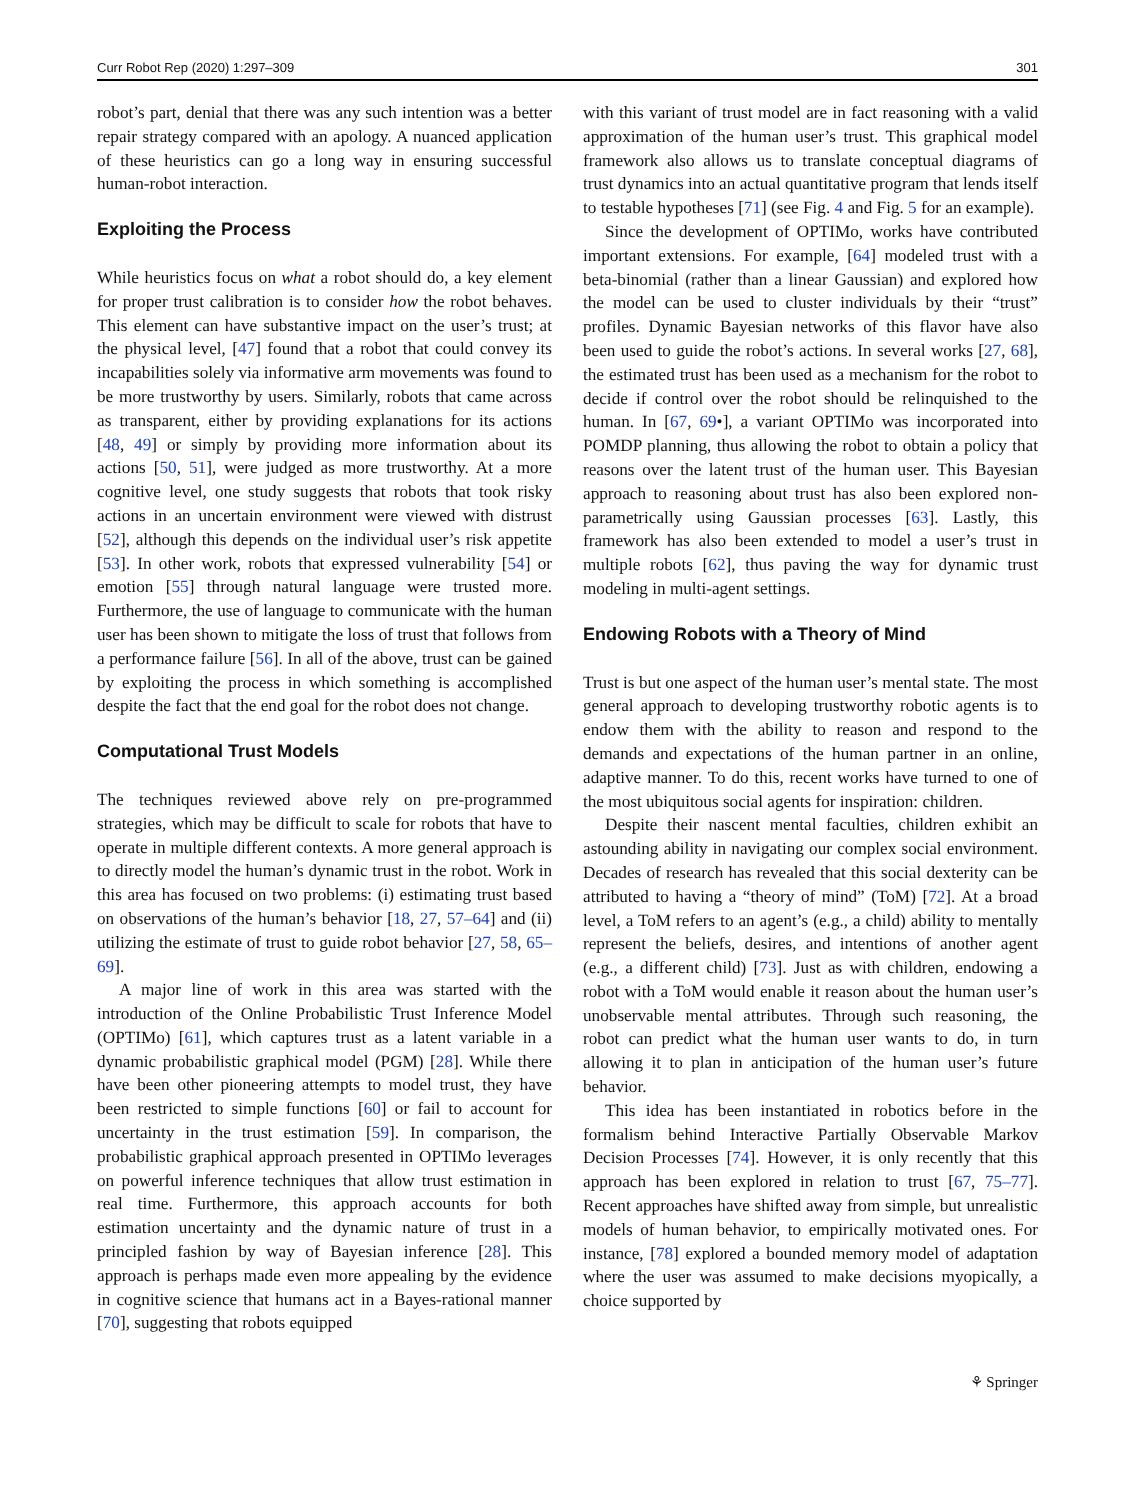Curr Robot Rep (2020) 1:297–309 301
robot’s part, denial that there was any such intention was a better repair strategy compared with an apology. A nuanced application of these heuristics can go a long way in ensuring successful human-robot interaction.
Exploiting the Process
While heuristics focus on what a robot should do, a key element for proper trust calibration is to consider how the robot behaves. This element can have substantive impact on the user’s trust; at the physical level, [47] found that a robot that could convey its incapabilities solely via informative arm movements was found to be more trustworthy by users. Similarly, robots that came across as transparent, either by providing explanations for its actions [48, 49] or simply by providing more information about its actions [50, 51], were judged as more trustworthy. At a more cognitive level, one study suggests that robots that took risky actions in an uncertain environment were viewed with distrust [52], although this depends on the individual user’s risk appetite [53]. In other work, robots that expressed vulnerability [54] or emotion [55] through natural language were trusted more. Furthermore, the use of language to communicate with the human user has been shown to mitigate the loss of trust that follows from a performance failure [56]. In all of the above, trust can be gained by exploiting the process in which something is accomplished despite the fact that the end goal for the robot does not change.
Computational Trust Models
The techniques reviewed above rely on pre-programmed strategies, which may be difficult to scale for robots that have to operate in multiple different contexts. A more general approach is to directly model the human’s dynamic trust in the robot. Work in this area has focused on two problems: (i) estimating trust based on observations of the human’s behavior [18, 27, 57–64] and (ii) utilizing the estimate of trust to guide robot behavior [27, 58, 65–69].
A major line of work in this area was started with the introduction of the Online Probabilistic Trust Inference Model (OPTIMo) [61], which captures trust as a latent variable in a dynamic probabilistic graphical model (PGM) [28]. While there have been other pioneering attempts to model trust, they have been restricted to simple functions [60] or fail to account for uncertainty in the trust estimation [59]. In comparison, the probabilistic graphical approach presented in OPTIMo leverages on powerful inference techniques that allow trust estimation in real time. Furthermore, this approach accounts for both estimation uncertainty and the dynamic nature of trust in a principled fashion by way of Bayesian inference [28]. This approach is perhaps made even more appealing by the evidence in cognitive science that humans act in a Bayes-rational manner [70], suggesting that robots equipped
with this variant of trust model are in fact reasoning with a valid approximation of the human user’s trust. This graphical model framework also allows us to translate conceptual diagrams of trust dynamics into an actual quantitative program that lends itself to testable hypotheses [71] (see Fig. 4 and Fig. 5 for an example).
Since the development of OPTIMo, works have contributed important extensions. For example, [64] modeled trust with a beta-binomial (rather than a linear Gaussian) and explored how the model can be used to cluster individuals by their “trust” profiles. Dynamic Bayesian networks of this flavor have also been used to guide the robot’s actions. In several works [27, 68], the estimated trust has been used as a mechanism for the robot to decide if control over the robot should be relinquished to the human. In [67, 69•], a variant OPTIMo was incorporated into POMDP planning, thus allowing the robot to obtain a policy that reasons over the latent trust of the human user. This Bayesian approach to reasoning about trust has also been explored non-parametrically using Gaussian processes [63]. Lastly, this framework has also been extended to model a user’s trust in multiple robots [62], thus paving the way for dynamic trust modeling in multi-agent settings.
Endowing Robots with a Theory of Mind
Trust is but one aspect of the human user’s mental state. The most general approach to developing trustworthy robotic agents is to endow them with the ability to reason and respond to the demands and expectations of the human partner in an online, adaptive manner. To do this, recent works have turned to one of the most ubiquitous social agents for inspiration: children.
Despite their nascent mental faculties, children exhibit an astounding ability in navigating our complex social environment. Decades of research has revealed that this social dexterity can be attributed to having a “theory of mind” (ToM) [72]. At a broad level, a ToM refers to an agent’s (e.g., a child) ability to mentally represent the beliefs, desires, and intentions of another agent (e.g., a different child) [73]. Just as with children, endowing a robot with a ToM would enable it reason about the human user’s unobservable mental attributes. Through such reasoning, the robot can predict what the human user wants to do, in turn allowing it to plan in anticipation of the human user’s future behavior.
This idea has been instantiated in robotics before in the formalism behind Interactive Partially Observable Markov Decision Processes [74]. However, it is only recently that this approach has been explored in relation to trust [67, 75–77]. Recent approaches have shifted away from simple, but unrealistic models of human behavior, to empirically motivated ones. For instance, [78] explored a bounded memory model of adaptation where the user was assumed to make decisions myopically, a choice supported by
⚘ Springer